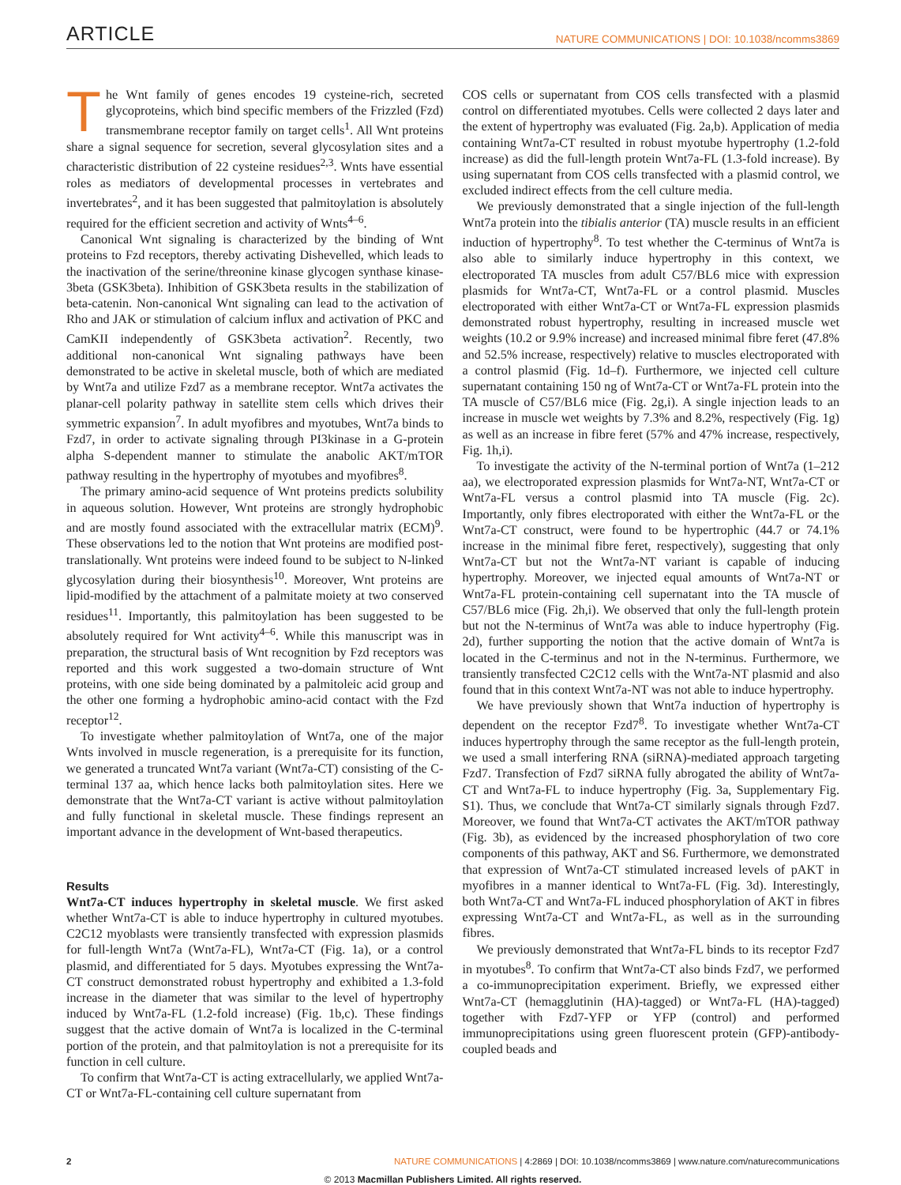ARTICLE NATURE COMMUNICATIONS | DOI: 10.1038/ncomms3869
The Wnt family of genes encodes 19 cysteine-rich, secreted glycoproteins, which bind specific members of the Frizzled (Fzd) transmembrane receptor family on target cells<sup>1</sup>. All Wnt proteins share a signal sequence for secretion, several glycosylation sites and a characteristic distribution of 22 cysteine residues<sup>2,3</sup>. Wnts have essential roles as mediators of developmental processes in vertebrates and invertebrates<sup>2</sup>, and it has been suggested that palmitoylation is absolutely required for the efficient secretion and activity of Wnts<sup>4–6</sup>.
Canonical Wnt signaling is characterized by the binding of Wnt proteins to Fzd receptors, thereby activating Dishevelled, which leads to the inactivation of the serine/threonine kinase glycogen synthase kinase-3beta (GSK3beta). Inhibition of GSK3beta results in the stabilization of beta-catenin. Non-canonical Wnt signaling can lead to the activation of Rho and JAK or stimulation of calcium influx and activation of PKC and CamKII independently of GSK3beta activation<sup>2</sup>. Recently, two additional non-canonical Wnt signaling pathways have been demonstrated to be active in skeletal muscle, both of which are mediated by Wnt7a and utilize Fzd7 as a membrane receptor. Wnt7a activates the planar-cell polarity pathway in satellite stem cells which drives their symmetric expansion<sup>7</sup>. In adult myofibres and myotubes, Wnt7a binds to Fzd7, in order to activate signaling through PI3kinase in a G-protein alpha S-dependent manner to stimulate the anabolic AKT/mTOR pathway resulting in the hypertrophy of myotubes and myofibres<sup>8</sup>.
The primary amino-acid sequence of Wnt proteins predicts solubility in aqueous solution. However, Wnt proteins are strongly hydrophobic and are mostly found associated with the extracellular matrix (ECM)<sup>9</sup>. These observations led to the notion that Wnt proteins are modified post-translationally. Wnt proteins were indeed found to be subject to N-linked glycosylation during their biosynthesis<sup>10</sup>. Moreover, Wnt proteins are lipid-modified by the attachment of a palmitate moiety at two conserved residues<sup>11</sup>. Importantly, this palmitoylation has been suggested to be absolutely required for Wnt activity<sup>4–6</sup>. While this manuscript was in preparation, the structural basis of Wnt recognition by Fzd receptors was reported and this work suggested a two-domain structure of Wnt proteins, with one side being dominated by a palmitoleic acid group and the other one forming a hydrophobic amino-acid contact with the Fzd receptor<sup>12</sup>.
To investigate whether palmitoylation of Wnt7a, one of the major Wnts involved in muscle regeneration, is a prerequisite for its function, we generated a truncated Wnt7a variant (Wnt7a-CT) consisting of the C-terminal 137 aa, which hence lacks both palmitoylation sites. Here we demonstrate that the Wnt7a-CT variant is active without palmitoylation and fully functional in skeletal muscle. These findings represent an important advance in the development of Wnt-based therapeutics.
Results
Wnt7a-CT induces hypertrophy in skeletal muscle. We first asked whether Wnt7a-CT is able to induce hypertrophy in cultured myotubes. C2C12 myoblasts were transiently transfected with expression plasmids for full-length Wnt7a (Wnt7a-FL), Wnt7a-CT (Fig. 1a), or a control plasmid, and differentiated for 5 days. Myotubes expressing the Wnt7a-CT construct demonstrated robust hypertrophy and exhibited a 1.3-fold increase in the diameter that was similar to the level of hypertrophy induced by Wnt7a-FL (1.2-fold increase) (Fig. 1b,c). These findings suggest that the active domain of Wnt7a is localized in the C-terminal portion of the protein, and that palmitoylation is not a prerequisite for its function in cell culture.
To confirm that Wnt7a-CT is acting extracellularly, we applied Wnt7a-CT or Wnt7a-FL-containing cell culture supernatant from
COS cells or supernatant from COS cells transfected with a plasmid control on differentiated myotubes. Cells were collected 2 days later and the extent of hypertrophy was evaluated (Fig. 2a,b). Application of media containing Wnt7a-CT resulted in robust myotube hypertrophy (1.2-fold increase) as did the full-length protein Wnt7a-FL (1.3-fold increase). By using supernatant from COS cells transfected with a plasmid control, we excluded indirect effects from the cell culture media.
We previously demonstrated that a single injection of the full-length Wnt7a protein into the tibialis anterior (TA) muscle results in an efficient induction of hypertrophy<sup>8</sup>. To test whether the C-terminus of Wnt7a is also able to similarly induce hypertrophy in this context, we electroporated TA muscles from adult C57/BL6 mice with expression plasmids for Wnt7a-CT, Wnt7a-FL or a control plasmid. Muscles electroporated with either Wnt7a-CT or Wnt7a-FL expression plasmids demonstrated robust hypertrophy, resulting in increased muscle wet weights (10.2 or 9.9% increase) and increased minimal fibre feret (47.8% and 52.5% increase, respectively) relative to muscles electroporated with a control plasmid (Fig. 1d–f). Furthermore, we injected cell culture supernatant containing 150 ng of Wnt7a-CT or Wnt7a-FL protein into the TA muscle of C57/BL6 mice (Fig. 2g,i). A single injection leads to an increase in muscle wet weights by 7.3% and 8.2%, respectively (Fig. 1g) as well as an increase in fibre feret (57% and 47% increase, respectively, Fig. 1h,i).
To investigate the activity of the N-terminal portion of Wnt7a (1–212 aa), we electroporated expression plasmids for Wnt7a-NT, Wnt7a-CT or Wnt7a-FL versus a control plasmid into TA muscle (Fig. 2c). Importantly, only fibres electroporated with either the Wnt7a-FL or the Wnt7a-CT construct, were found to be hypertrophic (44.7 or 74.1% increase in the minimal fibre feret, respectively), suggesting that only Wnt7a-CT but not the Wnt7a-NT variant is capable of inducing hypertrophy. Moreover, we injected equal amounts of Wnt7a-NT or Wnt7a-FL protein-containing cell supernatant into the TA muscle of C57/BL6 mice (Fig. 2h,i). We observed that only the full-length protein but not the N-terminus of Wnt7a was able to induce hypertrophy (Fig. 2d), further supporting the notion that the active domain of Wnt7a is located in the C-terminus and not in the N-terminus. Furthermore, we transiently transfected C2C12 cells with the Wnt7a-NT plasmid and also found that in this context Wnt7a-NT was not able to induce hypertrophy.
We have previously shown that Wnt7a induction of hypertrophy is dependent on the receptor Fzd7<sup>8</sup>. To investigate whether Wnt7a-CT induces hypertrophy through the same receptor as the full-length protein, we used a small interfering RNA (siRNA)-mediated approach targeting Fzd7. Transfection of Fzd7 siRNA fully abrogated the ability of Wnt7a-CT and Wnt7a-FL to induce hypertrophy (Fig. 3a, Supplementary Fig. S1). Thus, we conclude that Wnt7a-CT similarly signals through Fzd7. Moreover, we found that Wnt7a-CT activates the AKT/mTOR pathway (Fig. 3b), as evidenced by the increased phosphorylation of two core components of this pathway, AKT and S6. Furthermore, we demonstrated that expression of Wnt7a-CT stimulated increased levels of pAKT in myofibres in a manner identical to Wnt7a-FL (Fig. 3d). Interestingly, both Wnt7a-CT and Wnt7a-FL induced phosphorylation of AKT in fibres expressing Wnt7a-CT and Wnt7a-FL, as well as in the surrounding fibres.
We previously demonstrated that Wnt7a-FL binds to its receptor Fzd7 in myotubes<sup>8</sup>. To confirm that Wnt7a-CT also binds Fzd7, we performed a co-immunoprecipitation experiment. Briefly, we expressed either Wnt7a-CT (hemagglutinin (HA)-tagged) or Wnt7a-FL (HA)-tagged) together with Fzd7-YFP or YFP (control) and performed immunoprecipitations using green fluorescent protein (GFP)-antibody-coupled beads and
2 NATURE COMMUNICATIONS | 4:2869 | DOI: 10.1038/ncomms3869 | www.nature.com/naturecommunications
© 2013 Macmillan Publishers Limited. All rights reserved.